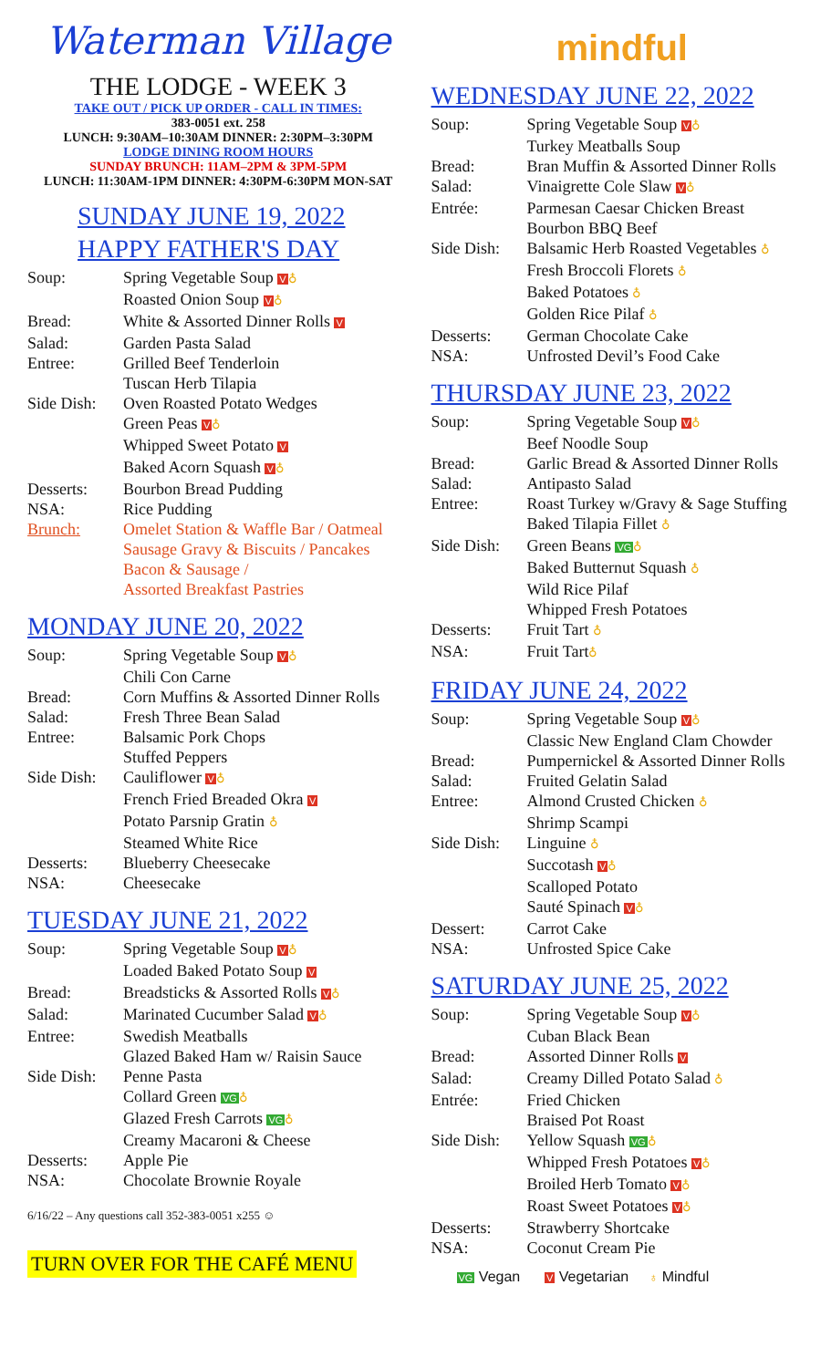Waterman Village
THE LODGE - WEEK 3
TAKE OUT / PICK UP ORDER - CALL IN TIMES:
383-0051 ext. 258
LUNCH: 9:30AM–10:30AM DINNER: 2:30PM–3:30PM
LODGE DINING ROOM HOURS
SUNDAY BRUNCH: 11AM–2PM & 3PM-5PM
LUNCH: 11:30AM-1PM DINNER: 4:30PM-6:30PM MON-SAT
SUNDAY JUNE 19, 2022
HAPPY FATHER'S DAY
| Soup: | Spring Vegetable Soup V ♁ |
| | Roasted Onion Soup V ♁ |
| Bread: | White & Assorted Dinner Rolls V |
| Salad: | Garden Pasta Salad |
| Entree: | Grilled Beef Tenderloin |
| | Tuscan Herb Tilapia |
| Side Dish: | Oven Roasted Potato Wedges |
| | Green Peas V ♁ |
| | Whipped Sweet Potato V |
| | Baked Acorn Squash V ♁ |
| Desserts: | Bourbon Bread Pudding |
| NSA: | Rice Pudding |
| Brunch: | Omelet Station & Waffle Bar / Oatmeal Sausage Gravy & Biscuits / Pancakes Bacon & Sausage / Assorted Breakfast Pastries |
MONDAY JUNE 20, 2022
| Soup: | Spring Vegetable Soup V ♁ |
| | Chili Con Carne |
| Bread: | Corn Muffins & Assorted Dinner Rolls |
| Salad: | Fresh Three Bean Salad |
| Entree: | Balsamic Pork Chops |
| | Stuffed Peppers |
| Side Dish: | Cauliflower V ♁ |
| | French Fried Breaded Okra V |
| | Potato Parsnip Gratin ♁ |
| | Steamed White Rice |
| Desserts: | Blueberry Cheesecake |
| NSA: | Cheesecake |
TUESDAY JUNE 21, 2022
| Soup: | Spring Vegetable Soup V ♁ |
| | Loaded Baked Potato Soup V |
| Bread: | Breadsticks & Assorted Rolls V ♁ |
| Salad: | Marinated Cucumber Salad V ♁ |
| Entree: | Swedish Meatballs |
| | Glazed Baked Ham w/ Raisin Sauce |
| Side Dish: | Penne Pasta |
| | Collard Green VG ♁ |
| | Glazed Fresh Carrots VG ♁ |
| | Creamy Macaroni & Cheese |
| Desserts: | Apple Pie |
| NSA: | Chocolate Brownie Royale |
6/16/22 – Any questions call 352-383-0051 x255 ☺
TURN OVER FOR THE CAFÉ MENU
mindful
WEDNESDAY JUNE 22, 2022
| Soup: | Spring Vegetable Soup V ♁ |
| | Turkey Meatballs Soup |
| Bread: | Bran Muffin & Assorted Dinner Rolls |
| Salad: | Vinaigrette Cole Slaw V ♁ |
| Entrée: | Parmesan Caesar Chicken Breast |
| | Bourbon BBQ Beef |
| Side Dish: | Balsamic Herb Roasted Vegetables ♁ |
| | Fresh Broccoli Florets ♁ |
| | Baked Potatoes ♁ |
| | Golden Rice Pilaf ♁ |
| Desserts: | German Chocolate Cake |
| NSA: | Unfrosted Devil’s Food Cake |
THURSDAY JUNE 23, 2022
| Soup: | Spring Vegetable Soup V ♁ |
| | Beef Noodle Soup |
| Bread: | Garlic Bread & Assorted Dinner Rolls |
| Salad: | Antipasto Salad |
| Entree: | Roast Turkey w/Gravy & Sage Stuffing |
| | Baked Tilapia Fillet ♁ |
| Side Dish: | Green Beans VG ♁ |
| | Baked Butternut Squash ♁ |
| | Wild Rice Pilaf |
| | Whipped Fresh Potatoes |
| Desserts: | Fruit Tart ♁ |
| NSA: | Fruit Tart ♁ |
FRIDAY JUNE 24, 2022
| Soup: | Spring Vegetable Soup V ♁ |
| | Classic New England Clam Chowder |
| Bread: | Pumpernickel & Assorted Dinner Rolls |
| Salad: | Fruited Gelatin Salad |
| Entree: | Almond Crusted Chicken ♁ |
| | Shrimp Scampi |
| Side Dish: | Linguine ♁ |
| | Succotash V ♁ |
| | Scalloped Potato |
| | Sauté Spinach V ♁ |
| Dessert: | Carrot Cake |
| NSA: | Unfrosted Spice Cake |
SATURDAY JUNE 25, 2022
| Soup: | Spring Vegetable Soup V ♁ |
| | Cuban Black Bean |
| Bread: | Assorted Dinner Rolls V |
| Salad: | Creamy Dilled Potato Salad ♁ |
| Entrée: | Fried Chicken |
| | Braised Pot Roast |
| Side Dish: | Yellow Squash VG ♁ |
| | Whipped Fresh Potatoes V ♁ |
| | Broiled Herb Tomato V ♁ |
| | Roast Sweet Potatoes V ♁ |
| Desserts: | Strawberry Shortcake |
| NSA: | Coconut Cream Pie |
VG Vegan V Vegetarian ♁ Mindful